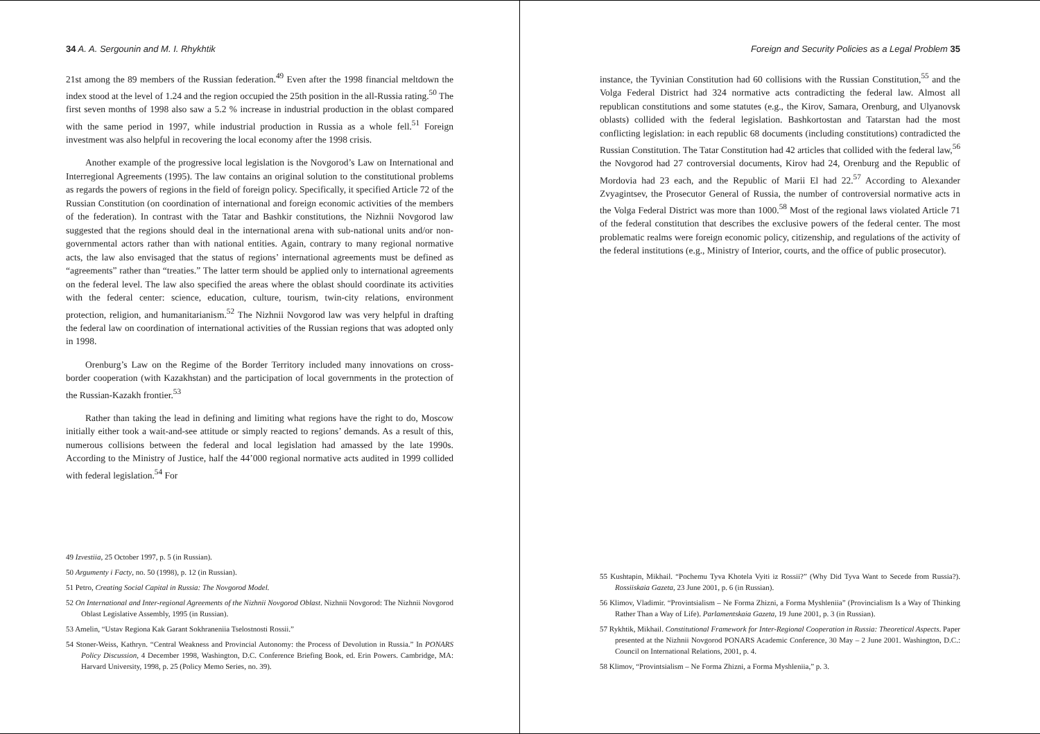34 A. A. Sergounin and M. I. Rhykhtik
21st among the 89 members of the Russian federation.<sup>49</sup> Even after the 1998 financial meltdown the index stood at the level of 1.24 and the region occupied the 25th position in the all-Russia rating.<sup>50</sup> The first seven months of 1998 also saw a 5.2 % increase in industrial production in the oblast compared with the same period in 1997, while industrial production in Russia as a whole fell.<sup>51</sup> Foreign investment was also helpful in recovering the local economy after the 1998 crisis.
Another example of the progressive local legislation is the Novgorod’s Law on International and Interregional Agreements (1995). The law contains an original solution to the constitutional problems as regards the powers of regions in the field of foreign policy. Specifically, it specified Article 72 of the Russian Constitution (on coordination of international and foreign economic activities of the members of the federation). In contrast with the Tatar and Bashkir constitutions, the Nizhnii Novgorod law suggested that the regions should deal in the international arena with sub-national units and/or non-governmental actors rather than with national entities. Again, contrary to many regional normative acts, the law also envisaged that the status of regions’ international agreements must be defined as “agreements” rather than “treaties.” The latter term should be applied only to international agreements on the federal level. The law also specified the areas where the oblast should coordinate its activities with the federal center: science, education, culture, tourism, twin-city relations, environment protection, religion, and humanitarianism.<sup>52</sup> The Nizhnii Novgorod law was very helpful in drafting the federal law on coordination of international activities of the Russian regions that was adopted only in 1998.
Orenburg’s Law on the Regime of the Border Territory included many innovations on cross-border cooperation (with Kazakhstan) and the participation of local governments in the protection of the Russian-Kazakh frontier.<sup>53</sup>
Rather than taking the lead in defining and limiting what regions have the right to do, Moscow initially either took a wait-and-see attitude or simply reacted to regions’ demands. As a result of this, numerous collisions between the federal and local legislation had amassed by the late 1990s. According to the Ministry of Justice, half the 44’000 regional normative acts audited in 1999 collided with federal legislation.<sup>54</sup> For
49 Izvestiia, 25 October 1997, p. 5 (in Russian).
50 Argumenty i Facty, no. 50 (1998), p. 12 (in Russian).
51 Petro, Creating Social Capital in Russia: The Novgorod Model.
52 On International and Inter-regional Agreements of the Nizhnii Novgorod Oblast. Nizhnii Novgorod: The Nizhnii Novgorod Oblast Legislative Assembly, 1995 (in Russian).
53 Amelin, “Ustav Regiona Kak Garant Sokhraneniia Tselostnosti Rossii.”
54 Stoner-Weiss, Kathryn. “Central Weakness and Provincial Autonomy: the Process of Devolution in Russia.” In PONARS Policy Discussion, 4 December 1998, Washington, D.C. Conference Briefing Book, ed. Erin Powers. Cambridge, MA: Harvard University, 1998, p. 25 (Policy Memo Series, no. 39).
Foreign and Security Policies as a Legal Problem 35
instance, the Tyvinian Constitution had 60 collisions with the Russian Constitution,<sup>55</sup> and the Volga Federal District had 324 normative acts contradicting the federal law. Almost all republican constitutions and some statutes (e.g., the Kirov, Samara, Orenburg, and Ulyanovsk oblasts) collided with the federal legislation. Bashkortostan and Tatarstan had the most conflicting legislation: in each republic 68 documents (including constitutions) contradicted the Russian Constitution. The Tatar Constitution had 42 articles that collided with the federal law,<sup>56</sup> the Novgorod had 27 controversial documents, Kirov had 24, Orenburg and the Republic of Mordovia had 23 each, and the Republic of Marii El had 22.<sup>57</sup> According to Alexander Zvyagintsev, the Prosecutor General of Russia, the number of controversial normative acts in the Volga Federal District was more than 1000.<sup>58</sup> Most of the regional laws violated Article 71 of the federal constitution that describes the exclusive powers of the federal center. The most problematic realms were foreign economic policy, citizenship, and regulations of the activity of the federal institutions (e.g., Ministry of Interior, courts, and the office of public prosecutor).
55 Kushtapin, Mikhail. “Pochemu Tyva Khotela Vyiti iz Rossii?” (Why Did Tyva Want to Secede from Russia?). Rossiiskaia Gazeta, 23 June 2001, p. 6 (in Russian).
56 Klimov, Vladimir. “Provintsialism – Ne Forma Zhizni, a Forma Myshleniia” (Provincialism Is a Way of Thinking Rather Than a Way of Life). Parlamentskaia Gazeta, 19 June 2001, p. 3 (in Russian).
57 Rykhtik, Mikhail. Constitutional Framework for Inter-Regional Cooperation in Russia: Theoretical Aspects. Paper presented at the Nizhnii Novgorod PONARS Academic Conference, 30 May – 2 June 2001. Washington, D.C.: Council on International Relations, 2001, p. 4.
58 Klimov, “Provintsialism – Ne Forma Zhizni, a Forma Myshleniia,” p. 3.